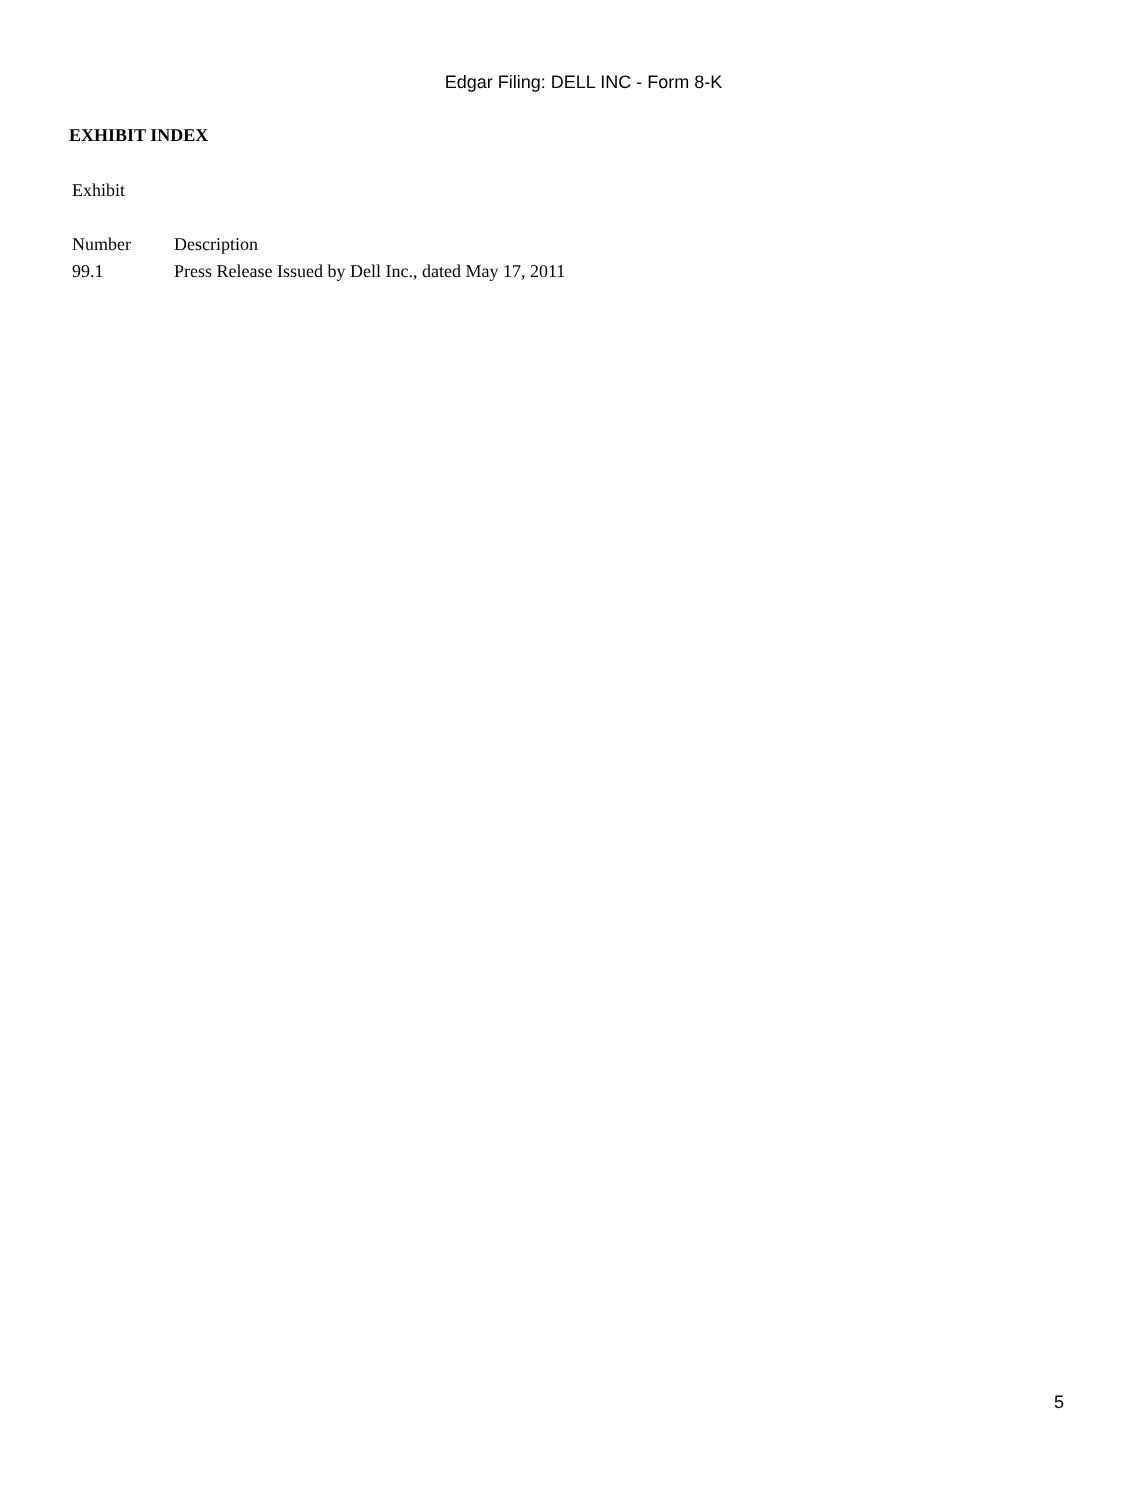Edgar Filing: DELL INC - Form 8-K
EXHIBIT INDEX
Exhibit
| Number | Description |
| 99.1 | Press Release Issued by Dell Inc., dated May 17, 2011 |
5